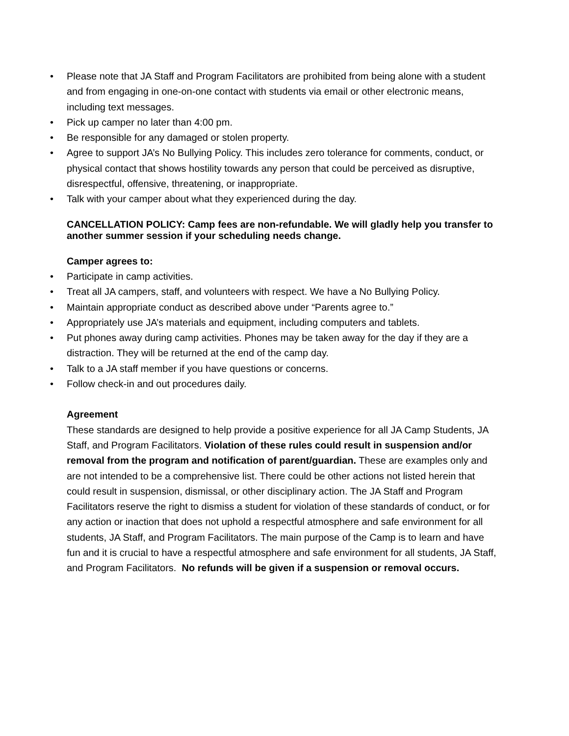• Please note that JA Staff and Program Facilitators are prohibited from being alone with a student and from engaging in one-on-one contact with students via email or other electronic means, including text messages.
• Pick up camper no later than 4:00 pm.
• Be responsible for any damaged or stolen property.
• Agree to support JA’s No Bullying Policy. This includes zero tolerance for comments, conduct, or physical contact that shows hostility towards any person that could be perceived as disruptive, disrespectful, offensive, threatening, or inappropriate.
• Talk with your camper about what they experienced during the day.
CANCELLATION POLICY: Camp fees are non-refundable. We will gladly help you transfer to another summer session if your scheduling needs change.
Camper agrees to:
• Participate in camp activities.
• Treat all JA campers, staff, and volunteers with respect. We have a No Bullying Policy.
• Maintain appropriate conduct as described above under “Parents agree to.”
• Appropriately use JA’s materials and equipment, including computers and tablets.
• Put phones away during camp activities. Phones may be taken away for the day if they are a distraction. They will be returned at the end of the camp day.
• Talk to a JA staff member if you have questions or concerns.
• Follow check-in and out procedures daily.
Agreement
These standards are designed to help provide a positive experience for all JA Camp Students, JA Staff, and Program Facilitators. Violation of these rules could result in suspension and/or removal from the program and notification of parent/guardian. These are examples only and are not intended to be a comprehensive list. There could be other actions not listed herein that could result in suspension, dismissal, or other disciplinary action. The JA Staff and Program Facilitators reserve the right to dismiss a student for violation of these standards of conduct, or for any action or inaction that does not uphold a respectful atmosphere and safe environment for all students, JA Staff, and Program Facilitators. The main purpose of the Camp is to learn and have fun and it is crucial to have a respectful atmosphere and safe environment for all students, JA Staff, and Program Facilitators. No refunds will be given if a suspension or removal occurs.